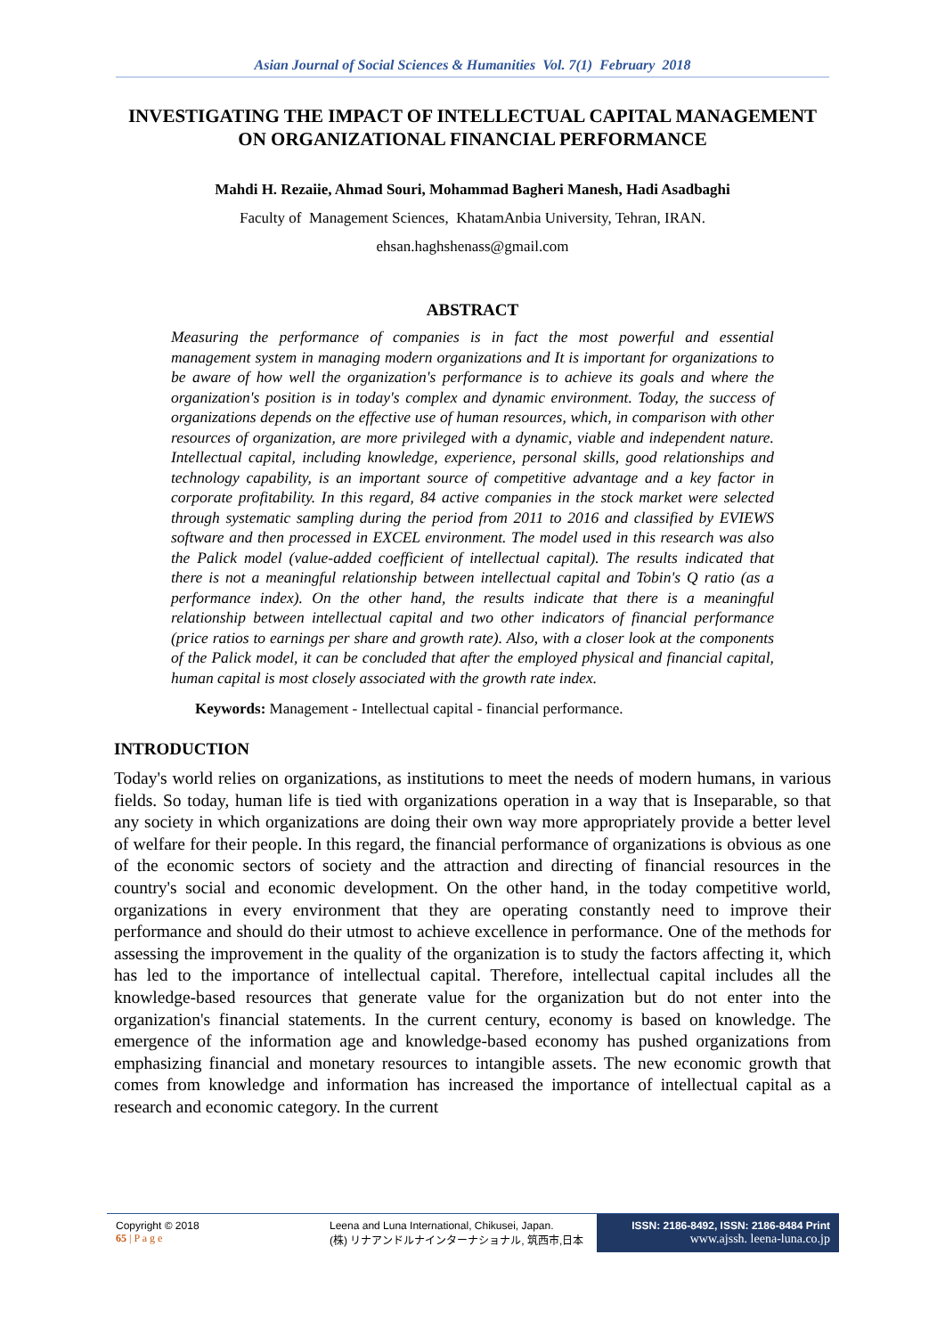Asian Journal of Social Sciences & Humanities Vol. 7(1) February 2018
INVESTIGATING THE IMPACT OF INTELLECTUAL CAPITAL MANAGEMENT ON ORGANIZATIONAL FINANCIAL PERFORMANCE
Mahdi H. Rezaiie, Ahmad Souri, Mohammad Bagheri Manesh, Hadi Asadbaghi
Faculty of Management Sciences, KhatamAnbia University, Tehran, IRAN.
ehsan.haghshenass@gmail.com
ABSTRACT
Measuring the performance of companies is in fact the most powerful and essential management system in managing modern organizations and It is important for organizations to be aware of how well the organization's performance is to achieve its goals and where the organization's position is in today's complex and dynamic environment. Today, the success of organizations depends on the effective use of human resources, which, in comparison with other resources of organization, are more privileged with a dynamic, viable and independent nature. Intellectual capital, including knowledge, experience, personal skills, good relationships and technology capability, is an important source of competitive advantage and a key factor in corporate profitability. In this regard, 84 active companies in the stock market were selected through systematic sampling during the period from 2011 to 2016 and classified by EVIEWS software and then processed in EXCEL environment. The model used in this research was also the Palick model (value-added coefficient of intellectual capital). The results indicated that there is not a meaningful relationship between intellectual capital and Tobin's Q ratio (as a performance index). On the other hand, the results indicate that there is a meaningful relationship between intellectual capital and two other indicators of financial performance (price ratios to earnings per share and growth rate). Also, with a closer look at the components of the Palick model, it can be concluded that after the employed physical and financial capital, human capital is most closely associated with the growth rate index.
Keywords: Management - Intellectual capital - financial performance.
INTRODUCTION
Today's world relies on organizations, as institutions to meet the needs of modern humans, in various fields. So today, human life is tied with organizations operation in a way that is Inseparable, so that any society in which organizations are doing their own way more appropriately provide a better level of welfare for their people. In this regard, the financial performance of organizations is obvious as one of the economic sectors of society and the attraction and directing of financial resources in the country's social and economic development. On the other hand, in the today competitive world, organizations in every environment that they are operating constantly need to improve their performance and should do their utmost to achieve excellence in performance. One of the methods for assessing the improvement in the quality of the organization is to study the factors affecting it, which has led to the importance of intellectual capital. Therefore, intellectual capital includes all the knowledge-based resources that generate value for the organization but do not enter into the organization's financial statements. In the current century, economy is based on knowledge. The emergence of the information age and knowledge-based economy has pushed organizations from emphasizing financial and monetary resources to intangible assets. The new economic growth that comes from knowledge and information has increased the importance of intellectual capital as a research and economic category. In the current
Copyright © 2018
65 | P a g e
Leena and Luna International, Chikusei, Japan.
(株) リナアンドルナインターナショナル, 筑西市,日本
ISSN: 2186-8492, ISSN: 2186-8484 Print
www.ajssh. leena-luna.co.jp